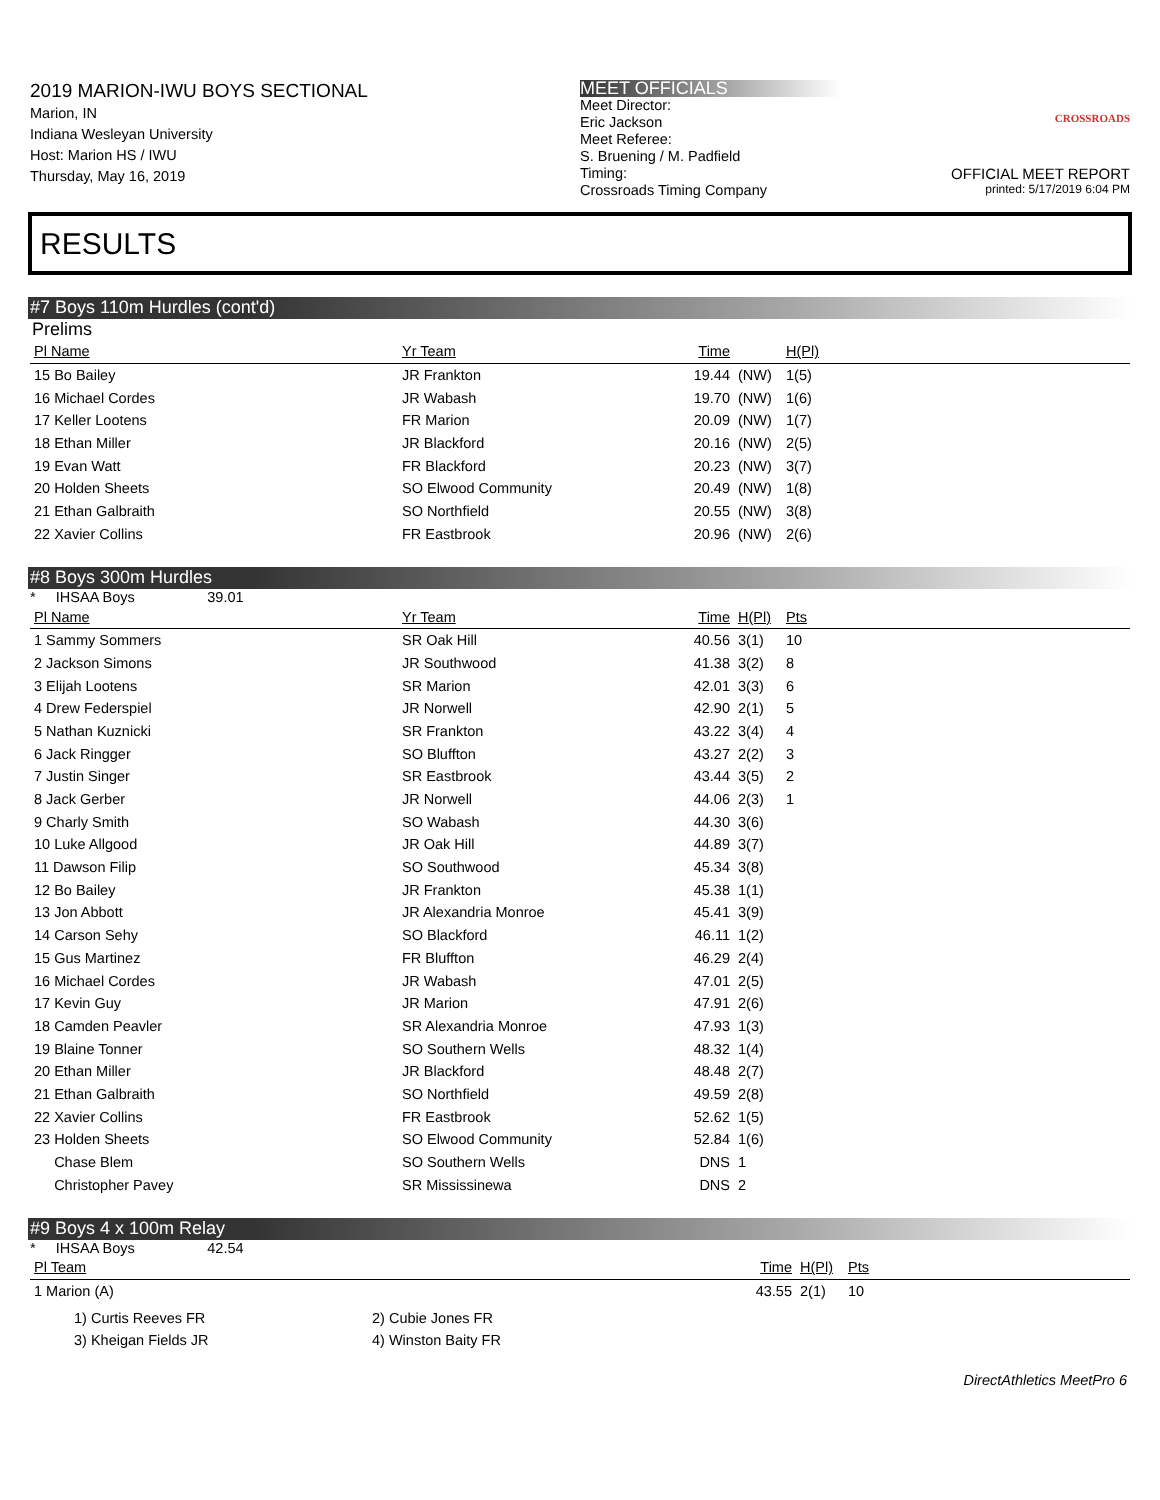2019 MARION-IWU BOYS SECTIONAL
Marion, IN
Indiana Wesleyan University
Host: Marion HS / IWU
Thursday, May 16, 2019
MEET OFFICIALS
Meet Director:
Eric Jackson
Meet Referee:
S. Bruening / M. Padfield
Timing:
Crossroads Timing Company
CROSSROADS
OFFICIAL MEET REPORT
printed: 5/17/2019 6:04 PM
RESULTS
#7 Boys 110m Hurdles (cont'd)
Prelims
| Pl Name | Yr Team | Time | | H(Pl) |
| --- | --- | --- | --- | --- |
| 15 Bo Bailey | JR Frankton | 19.44 | (NW) | 1(5) |
| 16 Michael Cordes | JR Wabash | 19.70 | (NW) | 1(6) |
| 17 Keller Lootens | FR Marion | 20.09 | (NW) | 1(7) |
| 18 Ethan Miller | JR Blackford | 20.16 | (NW) | 2(5) |
| 19 Evan Watt | FR Blackford | 20.23 | (NW) | 3(7) |
| 20 Holden Sheets | SO Elwood Community | 20.49 | (NW) | 1(8) |
| 21 Ethan Galbraith | SO Northfield | 20.55 | (NW) | 3(8) |
| 22 Xavier Collins | FR Eastbrook | 20.96 | (NW) | 2(6) |
#8 Boys 300m Hurdles
* IHSAA Boys 39.01
| Pl Name | Yr Team | Time | H(Pl) | Pts |
| --- | --- | --- | --- | --- |
| 1 Sammy Sommers | SR Oak Hill | 40.56 | 3(1) | 10 |
| 2 Jackson Simons | JR Southwood | 41.38 | 3(2) | 8 |
| 3 Elijah Lootens | SR Marion | 42.01 | 3(3) | 6 |
| 4 Drew Federspiel | JR Norwell | 42.90 | 2(1) | 5 |
| 5 Nathan Kuznicki | SR Frankton | 43.22 | 3(4) | 4 |
| 6 Jack Ringger | SO Bluffton | 43.27 | 2(2) | 3 |
| 7 Justin Singer | SR Eastbrook | 43.44 | 3(5) | 2 |
| 8 Jack Gerber | JR Norwell | 44.06 | 2(3) | 1 |
| 9 Charly Smith | SO Wabash | 44.30 | 3(6) | |
| 10 Luke Allgood | JR Oak Hill | 44.89 | 3(7) | |
| 11 Dawson Filip | SO Southwood | 45.34 | 3(8) | |
| 12 Bo Bailey | JR Frankton | 45.38 | 1(1) | |
| 13 Jon Abbott | JR Alexandria Monroe | 45.41 | 3(9) | |
| 14 Carson Sehy | SO Blackford | 46.11 | 1(2) | |
| 15 Gus Martinez | FR Bluffton | 46.29 | 2(4) | |
| 16 Michael Cordes | JR Wabash | 47.01 | 2(5) | |
| 17 Kevin Guy | JR Marion | 47.91 | 2(6) | |
| 18 Camden Peavler | SR Alexandria Monroe | 47.93 | 1(3) | |
| 19 Blaine Tonner | SO Southern Wells | 48.32 | 1(4) | |
| 20 Ethan Miller | JR Blackford | 48.48 | 2(7) | |
| 21 Ethan Galbraith | SO Northfield | 49.59 | 2(8) | |
| 22 Xavier Collins | FR Eastbrook | 52.62 | 1(5) | |
| 23 Holden Sheets | SO Elwood Community | 52.84 | 1(6) | |
| Chase Blem | SO Southern Wells | DNS | 1 | |
| Christopher Pavey | SR Mississinewa | DNS | 2 | |
#9 Boys 4 x 100m Relay
* IHSAA Boys 42.54
| Pl Team | Time | H(Pl) | Pts |
| --- | --- | --- | --- |
| 1 Marion (A) | 43.55 | 2(1) | 10 |
| 1) Curtis Reeves FR | 2) Cubie Jones FR |
| 3) Kheigan Fields JR | 4) Winston Baity FR |
DirectAthletics MeetPro 6